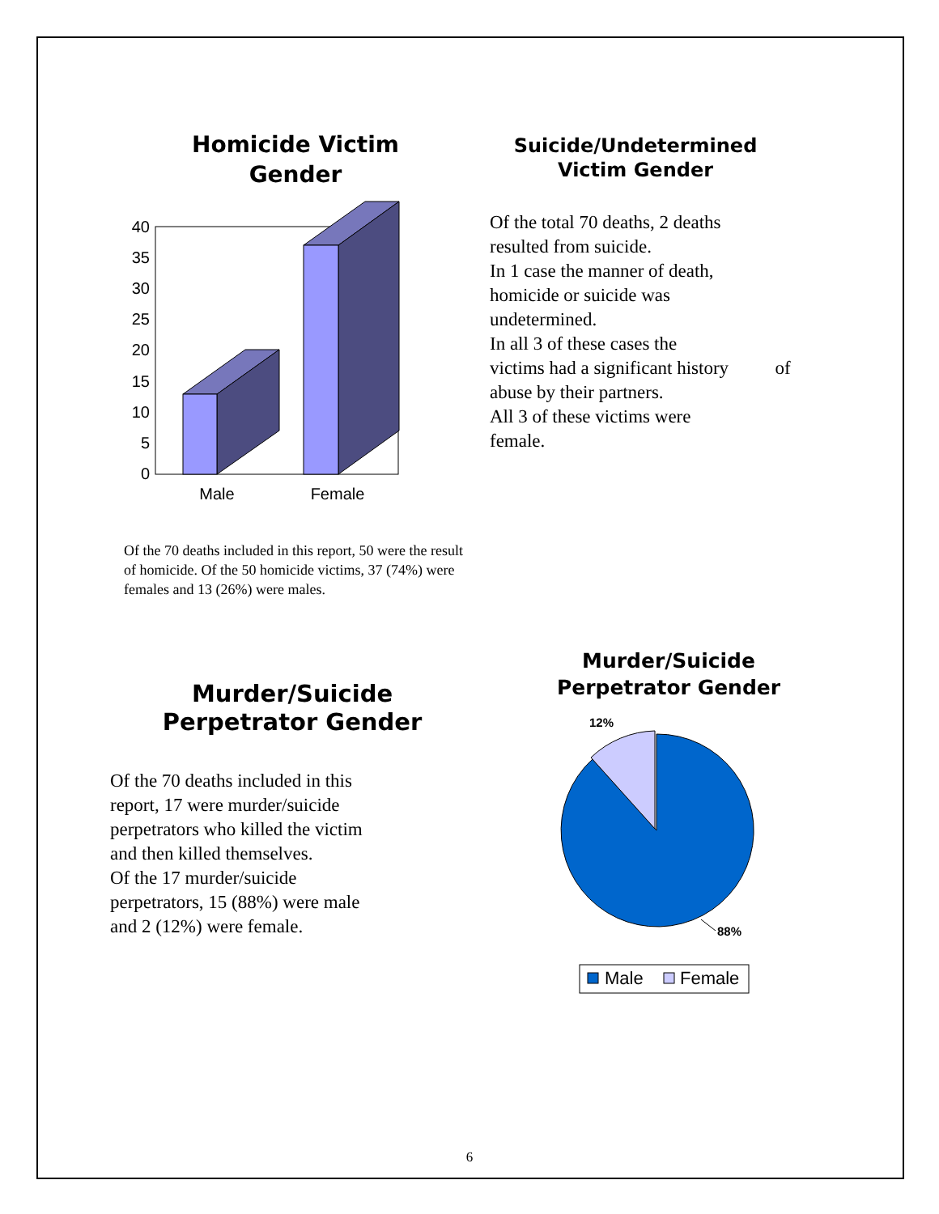Homicide Victim
Gender
0
5
10
15
20
25
30
35
40
Male
Female
Of the 70 deaths included in this report, 50 were the result of homicide. Of the 50 homicide victims, 37 (74%) were females and 13 (26%) were males.
Suicide/Undetermined
Victim Gender
Of the total 70 deaths, 2 deaths
resulted from suicide.
In 1 case the manner of death,
homicide or suicide was
undetermined.
In all 3 of these cases the
victims had a significant history of
abuse by their partners.
All 3 of these victims were
female.
Murder/Suicide
Perpetrator Gender
Of the 70 deaths included in this
report, 17 were murder/suicide
perpetrators who killed the victim
and then killed themselves.
Of the 17 murder/suicide
perpetrators, 15 (88%) were male
and 2 (12%) were female.
Murder/Suicide
Perpetrator Gender
12%
88%
Male
Female
6